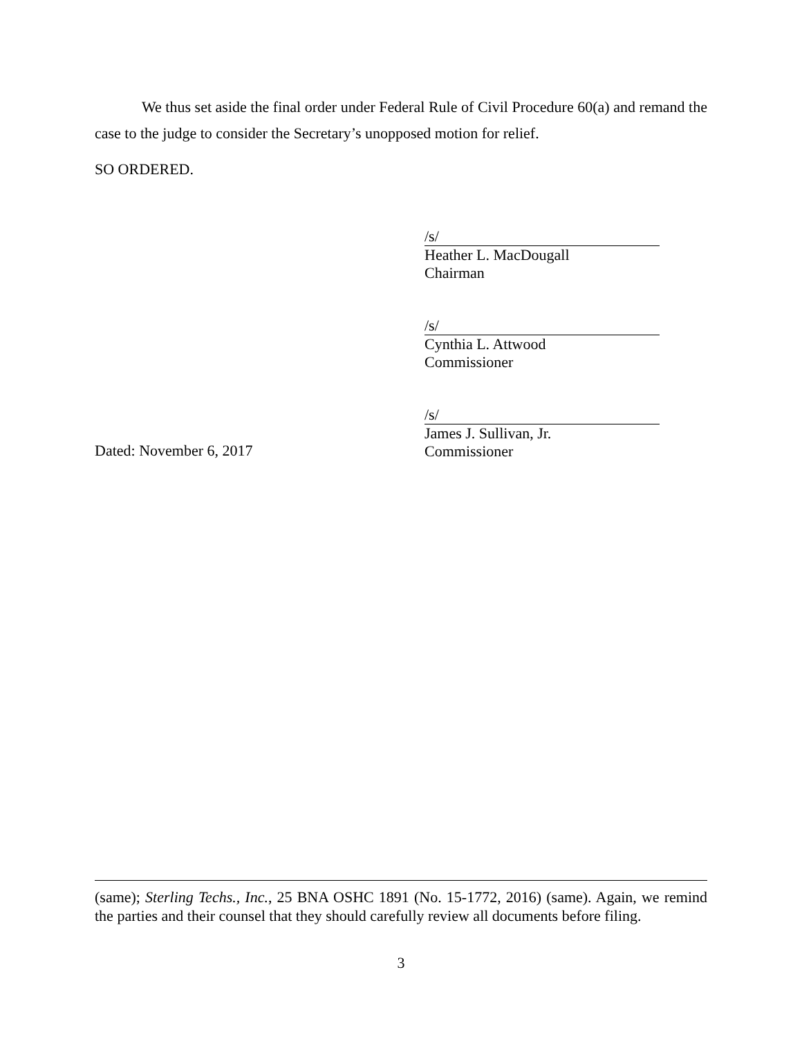We thus set aside the final order under Federal Rule of Civil Procedure 60(a) and remand the case to the judge to consider the Secretary’s unopposed motion for relief.
SO ORDERED.
/s/
Heather L. MacDougall
Chairman
/s/
Cynthia L. Attwood
Commissioner
Dated: November 6, 2017
/s/
James J. Sullivan, Jr.
Commissioner
(same); Sterling Techs., Inc., 25 BNA OSHC 1891 (No. 15-1772, 2016) (same). Again, we remind the parties and their counsel that they should carefully review all documents before filing.
3